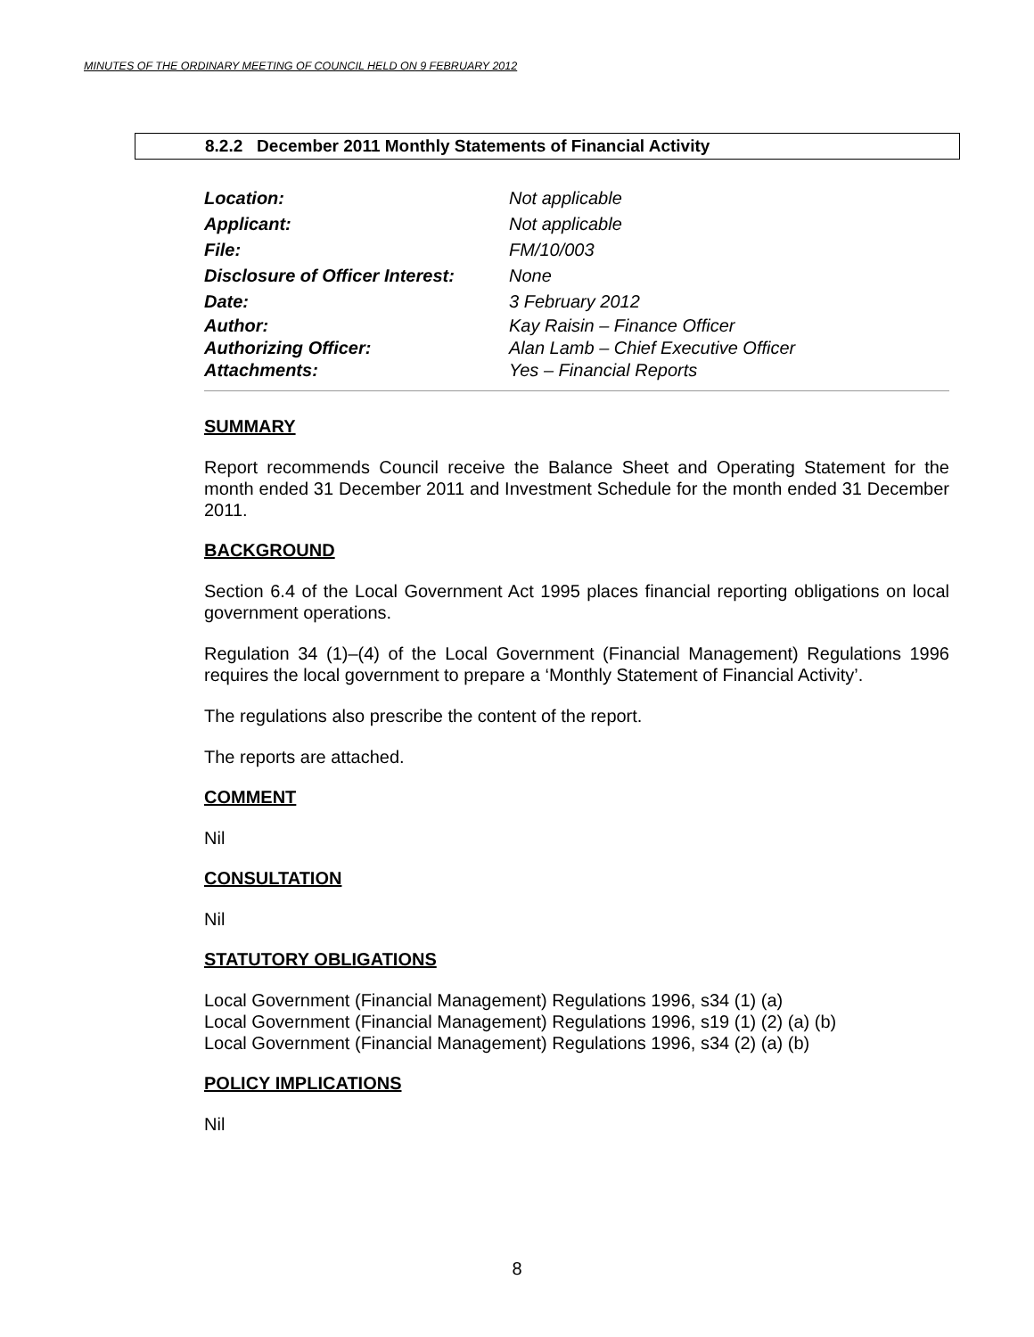MINUTES OF THE ORDINARY MEETING OF COUNCIL HELD ON 9 FEBRUARY 2012
8.2.2 December 2011 Monthly Statements of Financial Activity
| Location: | Not applicable |
| Applicant: | Not applicable |
| File: | FM/10/003 |
| Disclosure of Officer Interest: | None |
| Date: | 3 February 2012 |
| Author: | Kay Raisin – Finance Officer |
| Authorizing Officer: | Alan Lamb – Chief Executive Officer |
| Attachments: | Yes – Financial Reports |
SUMMARY
Report recommends Council receive the Balance Sheet and Operating Statement for the month ended 31 December 2011 and Investment Schedule for the month ended 31 December 2011.
BACKGROUND
Section 6.4 of the Local Government Act 1995 places financial reporting obligations on local government operations.
Regulation 34 (1)–(4) of the Local Government (Financial Management) Regulations 1996 requires the local government to prepare a ‘Monthly Statement of Financial Activity’.
The regulations also prescribe the content of the report.
The reports are attached.
COMMENT
Nil
CONSULTATION
Nil
STATUTORY OBLIGATIONS
Local Government (Financial Management) Regulations 1996, s34 (1) (a)
Local Government (Financial Management) Regulations 1996, s19 (1) (2) (a) (b)
Local Government (Financial Management) Regulations 1996, s34 (2) (a) (b)
POLICY IMPLICATIONS
Nil
8